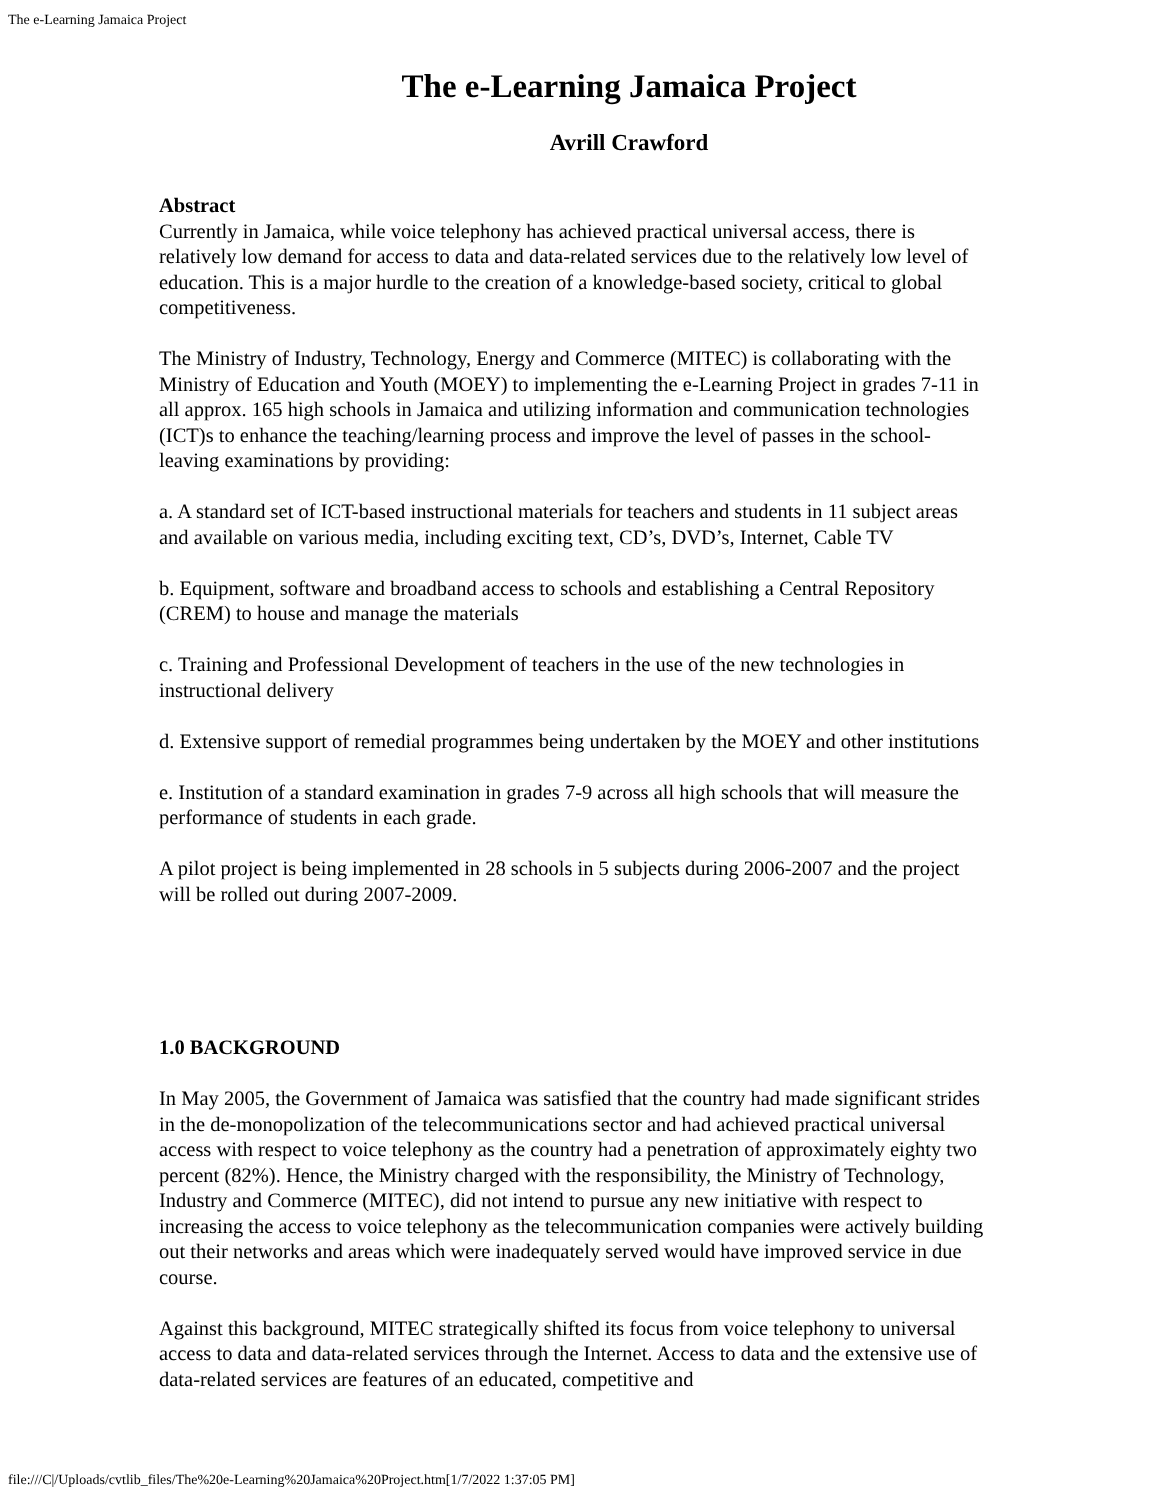The e-Learning Jamaica Project
The e-Learning Jamaica Project
Avrill Crawford
Abstract
Currently in Jamaica, while voice telephony has achieved practical universal access, there is relatively low demand for access to data and data-related services due to the relatively low level of education. This is a major hurdle to the creation of a knowledge-based society, critical to global competitiveness.
The Ministry of Industry, Technology, Energy and Commerce (MITEC) is collaborating with the Ministry of Education and Youth (MOEY) to implementing the e-Learning Project in grades 7-11 in all approx. 165 high schools in Jamaica and utilizing information and communication technologies (ICT)s to enhance the teaching/learning process and improve the level of passes in the school-leaving examinations by providing:
a. A standard set of ICT-based instructional materials for teachers and students in 11 subject areas and available on various media, including exciting text, CD’s, DVD’s, Internet, Cable TV
b. Equipment, software and broadband access to schools and establishing a Central Repository (CREM) to house and manage the materials
c. Training and Professional Development of teachers in the use of the new technologies in instructional delivery
d. Extensive support of remedial programmes being undertaken by the MOEY and other institutions
e. Institution of a standard examination in grades 7-9 across all high schools that will measure the performance of students in each grade.
A pilot project is being implemented in 28 schools in 5 subjects during 2006-2007 and the project will be rolled out during 2007-2009.
1.0 BACKGROUND
In May 2005, the Government of Jamaica was satisfied that the country had made significant strides in the de-monopolization of the telecommunications sector and had achieved practical universal access with respect to voice telephony as the country had a penetration of approximately eighty two percent (82%). Hence, the Ministry charged with the responsibility, the Ministry of Technology, Industry and Commerce (MITEC), did not intend to pursue any new initiative with respect to increasing the access to voice telephony as the telecommunication companies were actively building out their networks and areas which were inadequately served would have improved service in due course.
Against this background, MITEC strategically shifted its focus from voice telephony to universal access to data and data-related services through the Internet. Access to data and the extensive use of data-related services are features of an educated, competitive and
file:///C|/Uploads/cvtlib_files/The%20e-Learning%20Jamaica%20Project.htm[1/7/2022 1:37:05 PM]